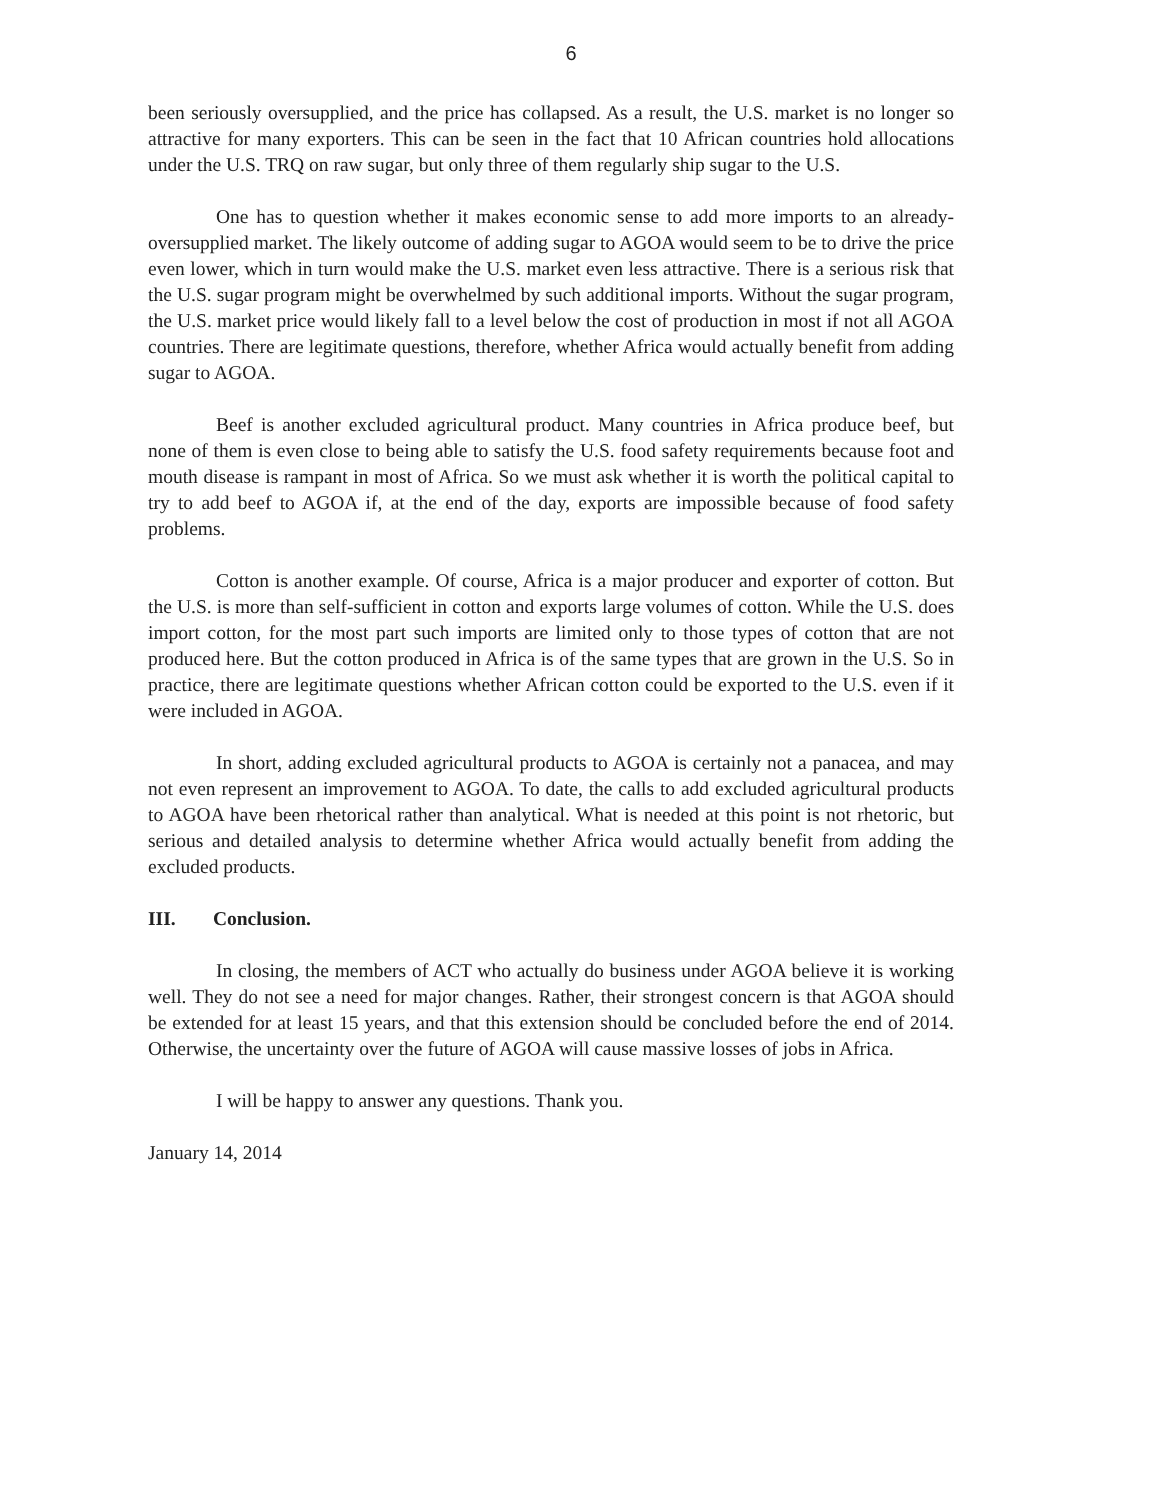6
been seriously oversupplied, and the price has collapsed. As a result, the U.S. market is no longer so attractive for many exporters. This can be seen in the fact that 10 African countries hold allocations under the U.S. TRQ on raw sugar, but only three of them regularly ship sugar to the U.S.
One has to question whether it makes economic sense to add more imports to an already-oversupplied market. The likely outcome of adding sugar to AGOA would seem to be to drive the price even lower, which in turn would make the U.S. market even less attractive. There is a serious risk that the U.S. sugar program might be overwhelmed by such additional imports. Without the sugar program, the U.S. market price would likely fall to a level below the cost of production in most if not all AGOA countries. There are legitimate questions, therefore, whether Africa would actually benefit from adding sugar to AGOA.
Beef is another excluded agricultural product. Many countries in Africa produce beef, but none of them is even close to being able to satisfy the U.S. food safety requirements because foot and mouth disease is rampant in most of Africa. So we must ask whether it is worth the political capital to try to add beef to AGOA if, at the end of the day, exports are impossible because of food safety problems.
Cotton is another example. Of course, Africa is a major producer and exporter of cotton. But the U.S. is more than self-sufficient in cotton and exports large volumes of cotton. While the U.S. does import cotton, for the most part such imports are limited only to those types of cotton that are not produced here. But the cotton produced in Africa is of the same types that are grown in the U.S. So in practice, there are legitimate questions whether African cotton could be exported to the U.S. even if it were included in AGOA.
In short, adding excluded agricultural products to AGOA is certainly not a panacea, and may not even represent an improvement to AGOA. To date, the calls to add excluded agricultural products to AGOA have been rhetorical rather than analytical. What is needed at this point is not rhetoric, but serious and detailed analysis to determine whether Africa would actually benefit from adding the excluded products.
III. Conclusion.
In closing, the members of ACT who actually do business under AGOA believe it is working well. They do not see a need for major changes. Rather, their strongest concern is that AGOA should be extended for at least 15 years, and that this extension should be concluded before the end of 2014. Otherwise, the uncertainty over the future of AGOA will cause massive losses of jobs in Africa.
I will be happy to answer any questions. Thank you.
January 14, 2014